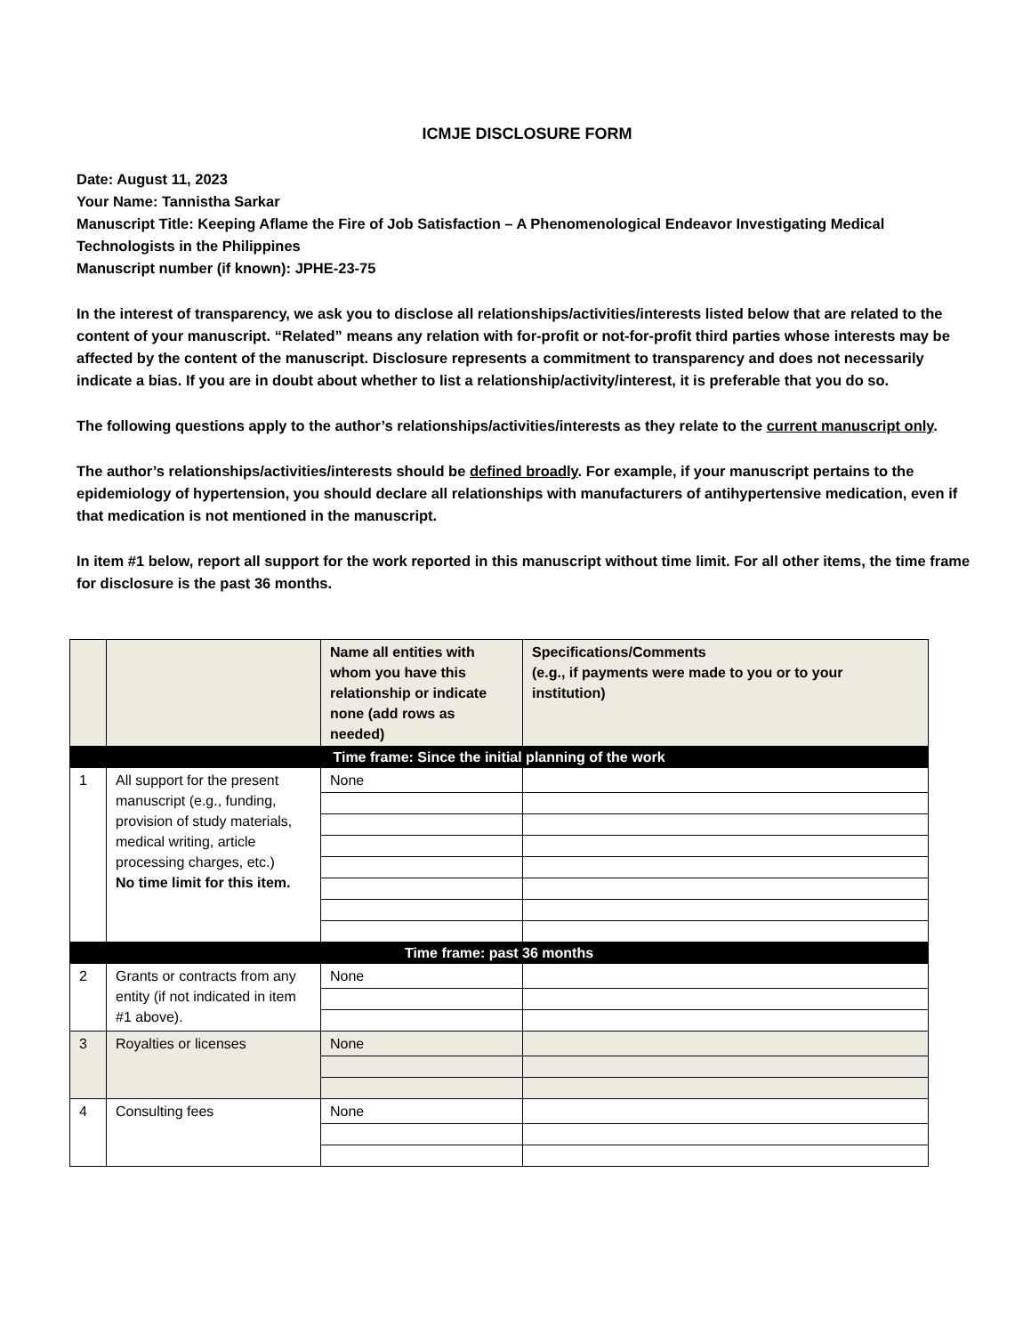ICMJE DISCLOSURE FORM
Date: August 11, 2023
Your Name: Tannistha Sarkar
Manuscript Title: Keeping Aflame the Fire of Job Satisfaction – A Phenomenological Endeavor Investigating Medical Technologists in the Philippines
Manuscript number (if known): JPHE-23-75
In the interest of transparency, we ask you to disclose all relationships/activities/interests listed below that are related to the content of your manuscript. “Related” means any relation with for-profit or not-for-profit third parties whose interests may be affected by the content of the manuscript. Disclosure represents a commitment to transparency and does not necessarily indicate a bias. If you are in doubt about whether to list a relationship/activity/interest, it is preferable that you do so.
The following questions apply to the author’s relationships/activities/interests as they relate to the current manuscript only.
The author’s relationships/activities/interests should be defined broadly. For example, if your manuscript pertains to the epidemiology of hypertension, you should declare all relationships with manufacturers of antihypertensive medication, even if that medication is not mentioned in the manuscript.
In item #1 below, report all support for the work reported in this manuscript without time limit. For all other items, the time frame for disclosure is the past 36 months.
| | | Name all entities with whom you have this relationship or indicate none (add rows as needed) | Specifications/Comments (e.g., if payments were made to you or to your institution) |
| Time frame: Since the initial planning of the work | | | |
| 1 | All support for the present manuscript (e.g., funding, provision of study materials, medical writing, article processing charges, etc.) No time limit for this item. | None | |
| Time frame: past 36 months | | | |
| 2 | Grants or contracts from any entity (if not indicated in item #1 above). | None | |
| 3 | Royalties or licenses | None | |
| 4 | Consulting fees | None | |